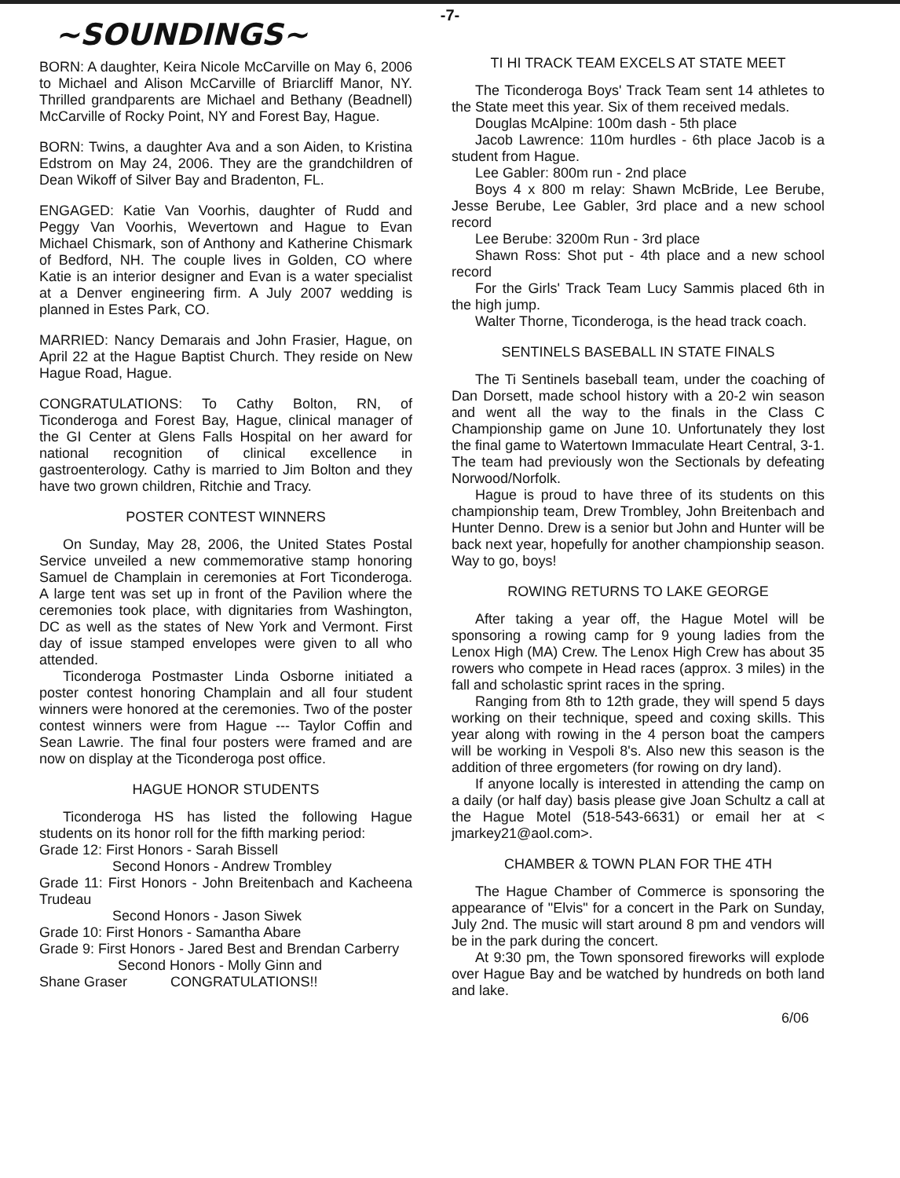-7-
~SOUNDINGS~
BORN: A daughter, Keira Nicole McCarville on May 6, 2006 to Michael and Alison McCarville of Briarcliff Manor, NY. Thrilled grandparents are Michael and Bethany (Beadnell) McCarville of Rocky Point, NY and Forest Bay, Hague.
BORN: Twins, a daughter Ava and a son Aiden, to Kristina Edstrom on May 24, 2006. They are the grandchildren of Dean Wikoff of Silver Bay and Bradenton, FL.
ENGAGED: Katie Van Voorhis, daughter of Rudd and Peggy Van Voorhis, Wevertown and Hague to Evan Michael Chismark, son of Anthony and Katherine Chismark of Bedford, NH. The couple lives in Golden, CO where Katie is an interior designer and Evan is a water specialist at a Denver engineering firm. A July 2007 wedding is planned in Estes Park, CO.
MARRIED: Nancy Demarais and John Frasier, Hague, on April 22 at the Hague Baptist Church. They reside on New Hague Road, Hague.
CONGRATULATIONS: To Cathy Bolton, RN, of Ticonderoga and Forest Bay, Hague, clinical manager of the GI Center at Glens Falls Hospital on her award for national recognition of clinical excellence in gastroenterology. Cathy is married to Jim Bolton and they have two grown children, Ritchie and Tracy.
POSTER CONTEST WINNERS
On Sunday, May 28, 2006, the United States Postal Service unveiled a new commemorative stamp honoring Samuel de Champlain in ceremonies at Fort Ticonderoga. A large tent was set up in front of the Pavilion where the ceremonies took place, with dignitaries from Washington, DC as well as the states of New York and Vermont. First day of issue stamped envelopes were given to all who attended.
Ticonderoga Postmaster Linda Osborne initiated a poster contest honoring Champlain and all four student winners were honored at the ceremonies. Two of the poster contest winners were from Hague --- Taylor Coffin and Sean Lawrie. The final four posters were framed and are now on display at the Ticonderoga post office.
HAGUE HONOR STUDENTS
Ticonderoga HS has listed the following Hague students on its honor roll for the fifth marking period:
Grade 12: First Honors - Sarah Bissell
Second Honors - Andrew Trombley
Grade 11: First Honors - John Breitenbach and Kacheena Trudeau
Second Honors - Jason Siwek
Grade 10: First Honors - Samantha Abare
Grade 9: First Honors - Jared Best and Brendan Carberry
Second Honors - Molly Ginn and
Shane Graser CONGRATULATIONS!!
TI HI TRACK TEAM EXCELS AT STATE MEET
The Ticonderoga Boys' Track Team sent 14 athletes to the State meet this year. Six of them received medals.
Douglas McAlpine: 100m dash - 5th place
Jacob Lawrence: 110m hurdles - 6th place Jacob is a student from Hague.
Lee Gabler: 800m run - 2nd place
Boys 4 x 800 m relay: Shawn McBride, Lee Berube, Jesse Berube, Lee Gabler, 3rd place and a new school record
Lee Berube: 3200m Run - 3rd place
Shawn Ross: Shot put - 4th place and a new school record
For the Girls' Track Team Lucy Sammis placed 6th in the high jump.
Walter Thorne, Ticonderoga, is the head track coach.
SENTINELS BASEBALL IN STATE FINALS
The Ti Sentinels baseball team, under the coaching of Dan Dorsett, made school history with a 20-2 win season and went all the way to the finals in the Class C Championship game on June 10. Unfortunately they lost the final game to Watertown Immaculate Heart Central, 3-1. The team had previously won the Sectionals by defeating Norwood/Norfolk.
Hague is proud to have three of its students on this championship team, Drew Trombley, John Breitenbach and Hunter Denno. Drew is a senior but John and Hunter will be back next year, hopefully for another championship season. Way to go, boys!
ROWING RETURNS TO LAKE GEORGE
After taking a year off, the Hague Motel will be sponsoring a rowing camp for 9 young ladies from the Lenox High (MA) Crew. The Lenox High Crew has about 35 rowers who compete in Head races (approx. 3 miles) in the fall and scholastic sprint races in the spring.
Ranging from 8th to 12th grade, they will spend 5 days working on their technique, speed and coxing skills. This year along with rowing in the 4 person boat the campers will be working in Vespoli 8's. Also new this season is the addition of three ergometers (for rowing on dry land).
If anyone locally is interested in attending the camp on a daily (or half day) basis please give Joan Schultz a call at the Hague Motel (518-543-6631) or email her at < jmarkey21@aol.com>.
CHAMBER & TOWN PLAN FOR THE 4TH
The Hague Chamber of Commerce is sponsoring the appearance of "Elvis" for a concert in the Park on Sunday, July 2nd. The music will start around 8 pm and vendors will be in the park during the concert.
At 9:30 pm, the Town sponsored fireworks will explode over Hague Bay and be watched by hundreds on both land and lake.
6/06